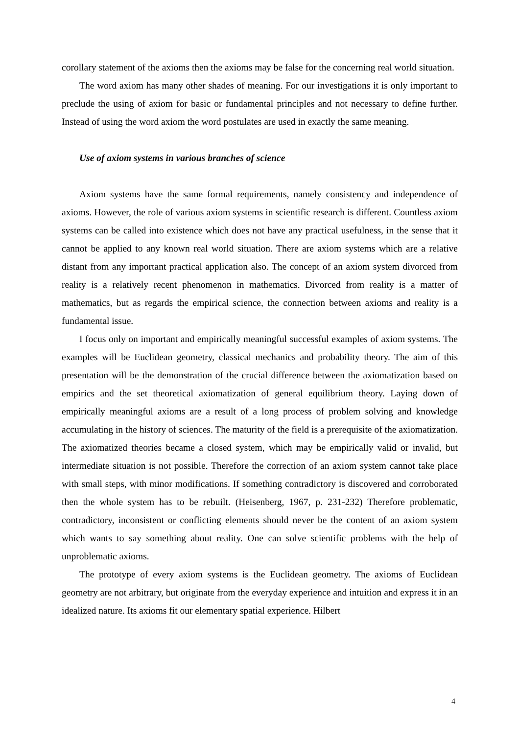corollary statement of the axioms then the axioms may be false for the concerning real world situation.
The word axiom has many other shades of meaning. For our investigations it is only important to preclude the using of axiom for basic or fundamental principles and not necessary to define further. Instead of using the word axiom the word postulates are used in exactly the same meaning.
Use of axiom systems in various branches of science
Axiom systems have the same formal requirements, namely consistency and independence of axioms. However, the role of various axiom systems in scientific research is different. Countless axiom systems can be called into existence which does not have any practical usefulness, in the sense that it cannot be applied to any known real world situation. There are axiom systems which are a relative distant from any important practical application also. The concept of an axiom system divorced from reality is a relatively recent phenomenon in mathematics. Divorced from reality is a matter of mathematics, but as regards the empirical science, the connection between axioms and reality is a fundamental issue.
I focus only on important and empirically meaningful successful examples of axiom systems. The examples will be Euclidean geometry, classical mechanics and probability theory. The aim of this presentation will be the demonstration of the crucial difference between the axiomatization based on empirics and the set theoretical axiomatization of general equilibrium theory. Laying down of empirically meaningful axioms are a result of a long process of problem solving and knowledge accumulating in the history of sciences. The maturity of the field is a prerequisite of the axiomatization. The axiomatized theories became a closed system, which may be empirically valid or invalid, but intermediate situation is not possible. Therefore the correction of an axiom system cannot take place with small steps, with minor modifications. If something contradictory is discovered and corroborated then the whole system has to be rebuilt. (Heisenberg, 1967, p. 231-232) Therefore problematic, contradictory, inconsistent or conflicting elements should never be the content of an axiom system which wants to say something about reality. One can solve scientific problems with the help of unproblematic axioms.
The prototype of every axiom systems is the Euclidean geometry. The axioms of Euclidean geometry are not arbitrary, but originate from the everyday experience and intuition and express it in an idealized nature. Its axioms fit our elementary spatial experience. Hilbert
4